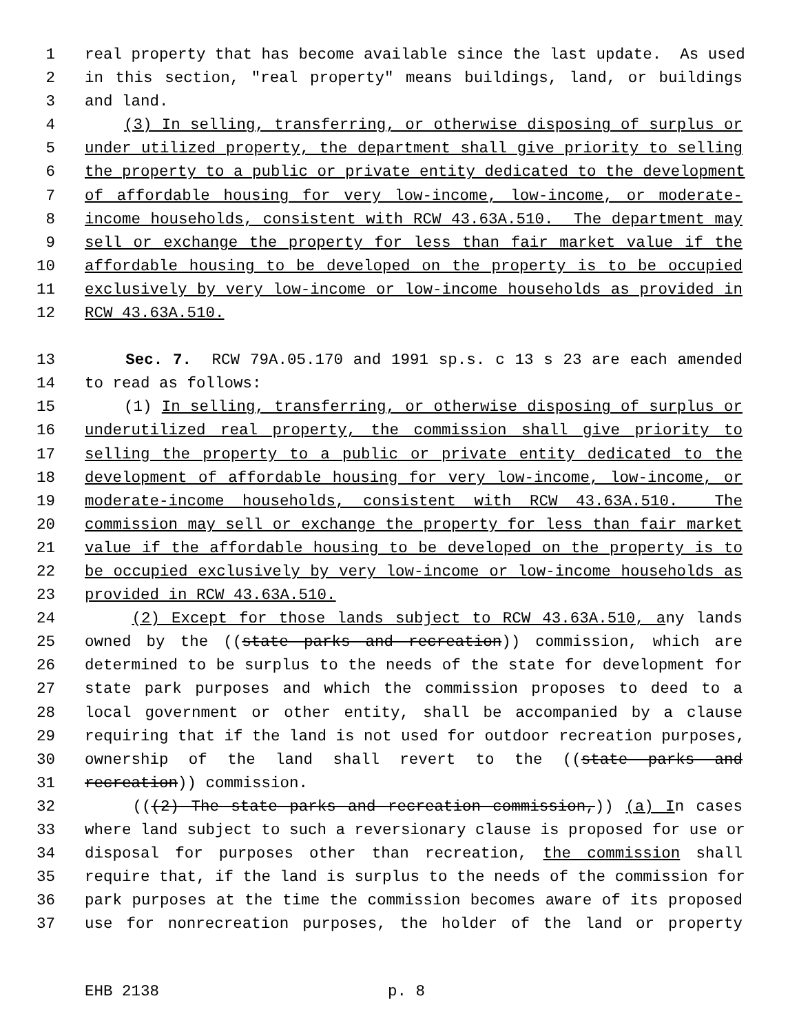1 real property that has become available since the last update. As used
2 in this section, "real property" means buildings, land, or buildings
3 and land.
4 (3) In selling, transferring, or otherwise disposing of surplus or
5 under utilized property, the department shall give priority to selling
6 the property to a public or private entity dedicated to the development
7 of affordable housing for very low-income, low-income, or moderate-
8 income households, consistent with RCW 43.63A.510. The department may
9 sell or exchange the property for less than fair market value if the
10 affordable housing to be developed on the property is to be occupied
11 exclusively by very low-income or low-income households as provided in
12 RCW 43.63A.510.
13 Sec. 7. RCW 79A.05.170 and 1991 sp.s. c 13 s 23 are each amended
14 to read as follows:
15 (1) In selling, transferring, or otherwise disposing of surplus or
16 underutilized real property, the commission shall give priority to
17 selling the property to a public or private entity dedicated to the
18 development of affordable housing for very low-income, low-income, or
19 moderate-income households, consistent with RCW 43.63A.510. The
20 commission may sell or exchange the property for less than fair market
21 value if the affordable housing to be developed on the property is to
22 be occupied exclusively by very low-income or low-income households as
23 provided in RCW 43.63A.510.
24 (2) Except for those lands subject to RCW 43.63A.510, any lands
25 owned by the ((state parks and recreation)) commission, which are
26 determined to be surplus to the needs of the state for development for
27 state park purposes and which the commission proposes to deed to a
28 local government or other entity, shall be accompanied by a clause
29 requiring that if the land is not used for outdoor recreation purposes,
30 ownership of the land shall revert to the ((state parks and
31 recreation)) commission.
32 (((2) The state parks and recreation commission,)) (a) In cases
33 where land subject to such a reversionary clause is proposed for use or
34 disposal for purposes other than recreation, the commission shall
35 require that, if the land is surplus to the needs of the commission for
36 park purposes at the time the commission becomes aware of its proposed
37 use for nonrecreation purposes, the holder of the land or property
EHB 2138 p. 8